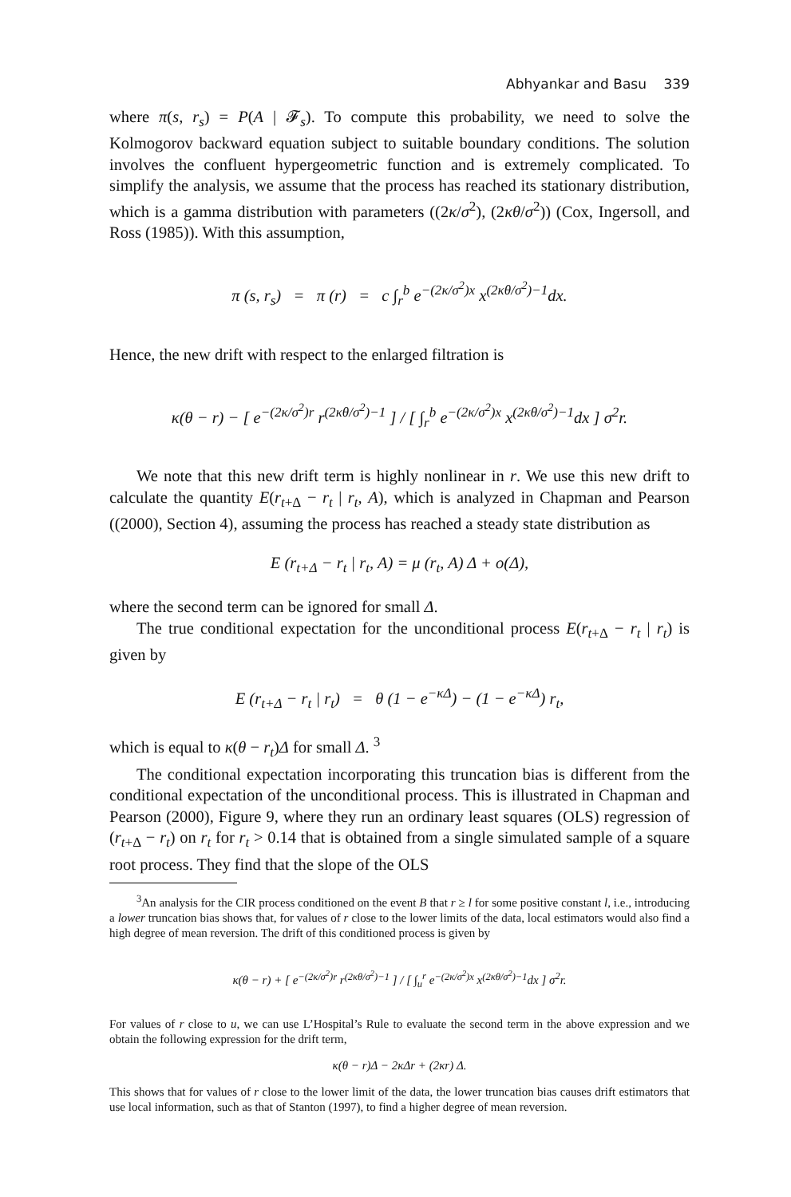Abhyankar and Basu 339
where π(s, r<sub>s</sub>) = P(A | 𝓕<sub>s</sub>). To compute this probability, we need to solve the Kolmogorov backward equation subject to suitable boundary conditions. The solution involves the confluent hypergeometric function and is extremely complicated. To simplify the analysis, we assume that the process has reached its stationary distribution, which is a gamma distribution with parameters ((2κ/σ<sup>2</sup>), (2κθ/σ<sup>2</sup>)) (Cox, Ingersoll, and Ross (1985)). With this assumption,
π (s, r<sub>s</sub>) = π (r) = c ∫<sub>r</sub><sup>b</sup> e<sup>−(2κ/σ<sup>2</sup>)x</sup> x<sup>(2κθ/σ<sup>2</sup>)−1</sup>dx.
Hence, the new drift with respect to the enlarged filtration is
κ(θ − r) − [ e<sup>−(2κ/σ<sup>2</sup>)r</sup> r<sup>(2κθ/σ<sup>2</sup>)−1</sup> ] / [ ∫<sub>r</sub><sup>b</sup> e<sup>−(2κ/σ<sup>2</sup>)x</sup> x<sup>(2κθ/σ<sup>2</sup>)−1</sup>dx ] σ<sup>2</sup>r.
We note that this new drift term is highly nonlinear in r. We use this new drift to calculate the quantity E(r<sub>t+Δ</sub> − r<sub>t</sub> | r<sub>t</sub>, A), which is analyzed in Chapman and Pearson ((2000), Section 4), assuming the process has reached a steady state distribution as
E (r<sub>t+Δ</sub> − r<sub>t</sub> | r<sub>t</sub>, A) = μ (r<sub>t</sub>, A) Δ + o(Δ),
where the second term can be ignored for small Δ.
The true conditional expectation for the unconditional process E(r<sub>t+Δ</sub> − r<sub>t</sub> | r<sub>t</sub>) is given by
E (r<sub>t+Δ</sub> − r<sub>t</sub> | r<sub>t</sub>) = θ (1 − e<sup>−κΔ</sup>) − (1 − e<sup>−κΔ</sup>) r<sub>t</sub>,
which is equal to κ(θ − r<sub>t</sub>)Δ for small Δ. <sup>3</sup>
The conditional expectation incorporating this truncation bias is different from the conditional expectation of the unconditional process. This is illustrated in Chapman and Pearson (2000), Figure 9, where they run an ordinary least squares (OLS) regression of (r<sub>t+Δ</sub> − r<sub>t</sub>) on r<sub>t</sub> for r<sub>t</sub> > 0.14 that is obtained from a single simulated sample of a square root process. They find that the slope of the OLS
<sup>3</sup> An analysis for the CIR process conditioned on the event B that r ≥ l for some positive constant l, i.e., introducing a lower truncation bias shows that, for values of r close to the lower limits of the data, local estimators would also find a high degree of mean reversion. The drift of this conditioned process is given by
κ(θ − r) + [ e<sup>−(2κ/σ<sup>2</sup>)r</sup> r<sup>(2κθ/σ<sup>2</sup>)−1</sup> ] / [ ∫<sub>u</sub><sup>r</sup> e<sup>−(2κ/σ<sup>2</sup>)x</sup> x<sup>(2κθ/σ<sup>2</sup>)−1</sup>dx ] σ<sup>2</sup>r.
For values of r close to u, we can use L’Hospital’s Rule to evaluate the second term in the above expression and we obtain the following expression for the drift term,
κ(θ − r)Δ − 2κΔr + (2κr) Δ.
This shows that for values of r close to the lower limit of the data, the lower truncation bias causes drift estimators that use local information, such as that of Stanton (1997), to find a higher degree of mean reversion.